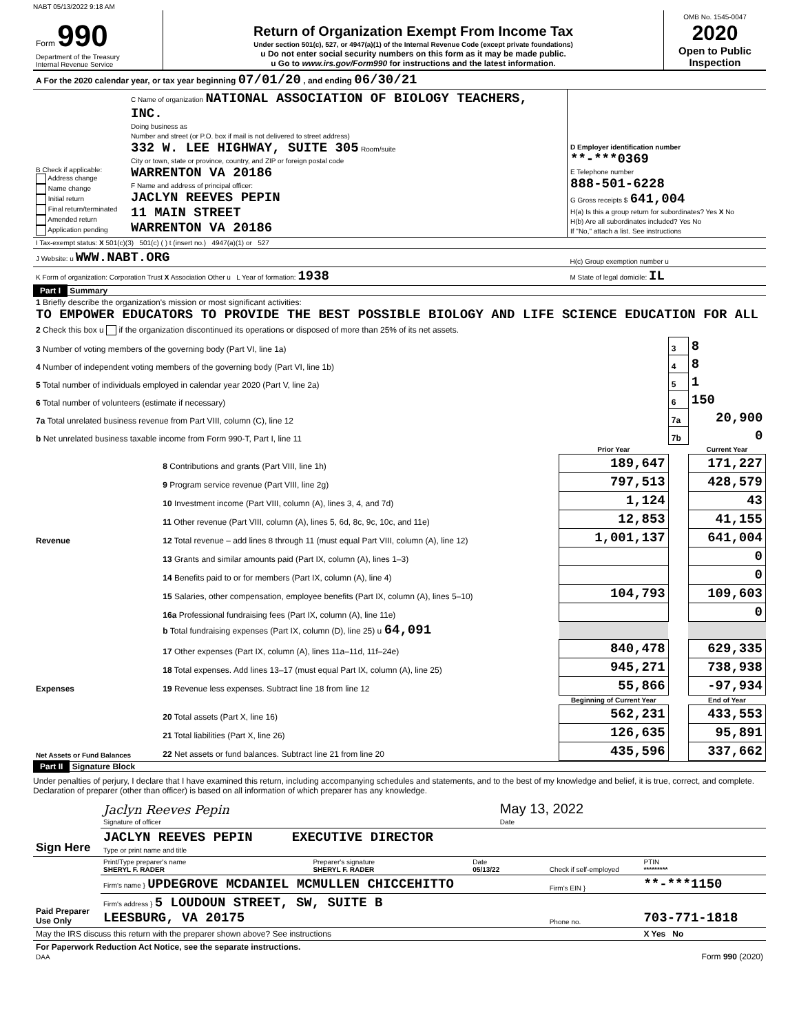NABT 05/13/2022 9:18 AM
| Form 990 Department of the Treasury Internal Revenue Service | Return of Organization Exempt From Income Tax Under section 501(c), 527, or 4947(a)(1) of the Internal Revenue Code (except private foundations) u Do not enter social security numbers on this form as it may be made public. u Go to www.irs.gov/Form990 for instructions and the latest information. | OMB No. 1545-0047 2020 Open to Public Inspection |
| A For the 2020 calendar year, or tax year beginning 07/01/20 , and ending 06/30/21 | | |
| B Check if applicable: Address change Name change Initial return Final return/terminated Amended return Application pending | C Name of organization NATIONAL ASSOCIATION OF BIOLOGY TEACHERS, INC. Doing business as Number and street (or P.O. box if mail is not delivered to street address) 332 W. LEE HIGHWAY, SUITE 305 Room/suite City or town, state or province, country, and ZIP or foreign postal code WARRENTON VA 20186 F Name and address of principal officer: JACLYN REEVES PEPIN 11 MAIN STREET WARRENTON VA 20186 | D Employer identification number **-***0369 E Telephone number 888-501-6228 G Gross receipts $ 641,004 H(a) Is this a group return for subordinates? Yes X No H(b) Are all subordinates included? Yes No If "No," attach a list. See instructions |
| I Tax-exempt status: X 501(c)(3) 501(c) ( ) t (insert no.) 4947(a)(1) or 527 | | |
| J Website: u WWW.NABT.ORG | | H(c) Group exemption number u |
| K Form of organization: Corporation Trust X Association Other u L Year of formation: 1938 | | M State of legal domicile: IL |
Part I Summary
| 1 Briefly describe the organization's mission or most significant activities: TO EMPOWER EDUCATORS TO PROVIDE THE BEST POSSIBLE BIOLOGY AND LIFE SCIENCE EDUCATION FOR ALL | | | | |
| 2 Check this box u if the organization discontinued its operations or disposed of more than 25% of its net assets. | | | | |
| 3 Number of voting members of the governing body (Part VI, line 1a) | | | 3 | 8 |
| 4 Number of independent voting members of the governing body (Part VI, line 1b) | | | 4 | 8 |
| 5 Total number of individuals employed in calendar year 2020 (Part V, line 2a) | | | 5 | 1 |
| 6 Total number of volunteers (estimate if necessary) | | | 6 | 150 |
| 7a Total unrelated business revenue from Part VIII, column (C), line 12 | | | 7a | 20,900 |
| b Net unrelated business taxable income from Form 990-T, Part I, line 11 | | | 7b | 0 |
| | | Prior Year | | Current Year |
| Revenue | 8 Contributions and grants (Part VIII, line 1h) | 189,647 | | 171,227 |
| | 9 Program service revenue (Part VIII, line 2g) | 797,513 | | 428,579 |
| | 10 Investment income (Part VIII, column (A), lines 3, 4, and 7d) | 1,124 | | 43 |
| | 11 Other revenue (Part VIII, column (A), lines 5, 6d, 8c, 9c, 10c, and 11e) | 12,853 | | 41,155 |
| | 12 Total revenue – add lines 8 through 11 (must equal Part VIII, column (A), line 12) | 1,001,137 | | 641,004 |
| Expenses | 13 Grants and similar amounts paid (Part IX, column (A), lines 1–3) | | | 0 |
| | 14 Benefits paid to or for members (Part IX, column (A), line 4) | | | 0 |
| | 15 Salaries, other compensation, employee benefits (Part IX, column (A), lines 5–10) | 104,793 | | 109,603 |
| | 16a Professional fundraising fees (Part IX, column (A), line 11e) | | | 0 |
| | b Total fundraising expenses (Part IX, column (D), line 25) u 64,091 | | | |
| | 17 Other expenses (Part IX, column (A), lines 11a–11d, 11f–24e) | 840,478 | | 629,335 |
| | 18 Total expenses. Add lines 13–17 (must equal Part IX, column (A), line 25) | 945,271 | | 738,938 |
| | 19 Revenue less expenses. Subtract line 18 from line 12 | 55,866 | | -97,934 |
| Net Assets or Fund Balances | | Beginning of Current Year | | End of Year |
| | 20 Total assets (Part X, line 16) | 562,231 | | 433,553 |
| | 21 Total liabilities (Part X, line 26) | 126,635 | | 95,891 |
| | 22 Net assets or fund balances. Subtract line 21 from line 20 | 435,596 | | 337,662 |
Part II Signature Block
Under penalties of perjury, I declare that I have examined this return, including accompanying schedules and statements, and to the best of my knowledge and belief, it is true, correct, and complete. Declaration of preparer (other than officer) is based on all information of which preparer has any knowledge.
| Sign Here | Jaclyn Reeves Pepin Signature of officer | May 13, 2022 Date |
| | JACLYN REEVES PEPIN EXECUTIVE DIRECTOR Type or print name and title | |
| Paid Preparer Use Only | Print/Type preparer's name SHERYL F. RADER | Preparer's signature SHERYL F. RADER | Date 05/13/22 | Check if self-employed | PTIN ********* |
| | Firm's name } UPDEGROVE MCDANIEL MCMULLEN CHICCEHITTO | | | Firm's EIN } | **-***1150 |
| | Firm's address } 5 LOUDOUN STREET, SW, SUITE B LEESBURG, VA 20175 | | | Phone no. | 703-771-1818 |
| May the IRS discuss this return with the preparer shown above? See instructions | | | | | X Yes No |
| For Paperwork Reduction Act Notice, see the separate instructions. DAA | Form 990 (2020) |